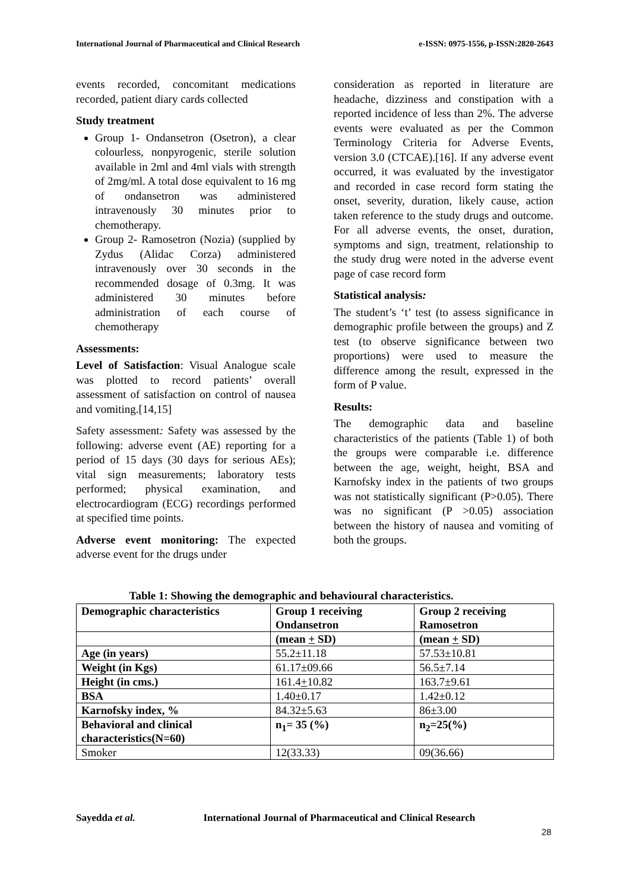International Journal of Pharmaceutical and Clinical Research e-ISSN: 0975-1556, p-ISSN:2820-2643
events recorded, concomitant medications recorded, patient diary cards collected
Study treatment
Group 1- Ondansetron (Osetron), a clear colourless, nonpyrogenic, sterile solution available in 2ml and 4ml vials with strength of 2mg/ml. A total dose equivalent to 16 mg of ondansetron was administered intravenously 30 minutes prior to chemotherapy.
Group 2- Ramosetron (Nozia) (supplied by Zydus (Alidac Corza) administered intravenously over 30 seconds in the recommended dosage of 0.3mg. It was administered 30 minutes before administration of each course of chemotherapy
Assessments:
Level of Satisfaction: Visual Analogue scale was plotted to record patients’ overall assessment of satisfaction on control of nausea and vomiting.[14,15]
Safety assessment: Safety was assessed by the following: adverse event (AE) reporting for a period of 15 days (30 days for serious AEs); vital sign measurements; laboratory tests performed; physical examination, and electrocardiogram (ECG) recordings performed at specified time points.
Adverse event monitoring: The expected adverse event for the drugs under
consideration as reported in literature are headache, dizziness and constipation with a reported incidence of less than 2%. The adverse events were evaluated as per the Common Terminology Criteria for Adverse Events, version 3.0 (CTCAE).[16]. If any adverse event occurred, it was evaluated by the investigator and recorded in case record form stating the onset, severity, duration, likely cause, action taken reference to the study drugs and outcome. For all adverse events, the onset, duration, symptoms and sign, treatment, relationship to the study drug were noted in the adverse event page of case record form
Statistical analysis:
The student’s ‘t’ test (to assess significance in demographic profile between the groups) and Z test (to observe significance between two proportions) were used to measure the difference among the result, expressed in the form of P value.
Results:
The demographic data and baseline characteristics of the patients (Table 1) of both the groups were comparable i.e. difference between the age, weight, height, BSA and Karnofsky index in the patients of two groups was not statistically significant (P>0.05). There was no significant (P >0.05) association between the history of nausea and vomiting of both the groups.
Table 1: Showing the demographic and behavioural characteristics.
| Demographic characteristics | Group 1 receiving Ondansetron | Group 2 receiving Ramosetron |
| --- | --- | --- |
| | (mean + SD) | (mean + SD) |
| Age (in years) | 55.2±11.18 | 57.53±10.81 |
| Weight (in Kgs) | 61.17±09.66 | 56.5±7.14 |
| Height (in cms.) | 161.4 + 10.82 | 163.7±9.61 |
| BSA | 1.40±0.17 | 1.42±0.12 |
| Karnofsky index, % | 84.32±5.63 | 86±3.00 |
| Behavioral and clinical characteristics(N=60) | n<sub>1</sub>= 35 (%) | n<sub>2</sub>=25(%) |
| Smoker | 12(33.33) | 09(36.66) |
Sayedda et al. International Journal of Pharmaceutical and Clinical Research
28